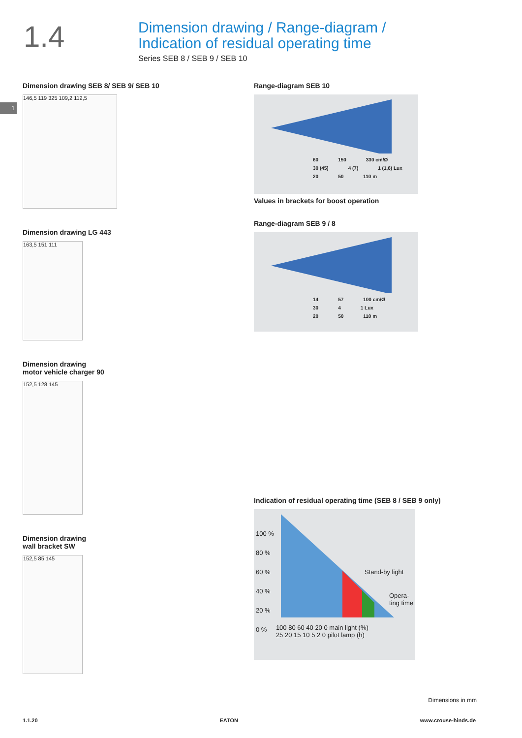1.4
Dimension drawing / Range-diagram /
Indication of residual operating time
Series SEB 8 / SEB 9 / SEB 10
1
Dimension drawing SEB 8/ SEB 9/ SEB 10
146,5 119 325 109,2 112,5
Dimension drawing LG 443
163,5 151 111
Dimension drawing
motor vehicle charger 90
152,5 128 145
Dimension drawing
wall bracket SW
152,5 85 145
Range-diagram SEB 10
60 150 330 cm/Ø
30 (45) 4 (7) 1 (1,6) Lux
20 50 110 m
Values in brackets for boost operation
Range-diagram SEB 9 / 8
14 57 100 cm/Ø
30 4 1 Lux
20 50 110 m
Indication of residual operating time (SEB 8 / SEB 9 only)
100 %
80 %
60 %
40 %
20 %
0 %
Stand-by light
Opera-
ting time
100 80 60 40 20 0 main light (%)
25 20 15 10 5 2 0 pilot lamp (h)
Dimensions in mm
1.1.20 EATON www.crouse-hinds.de